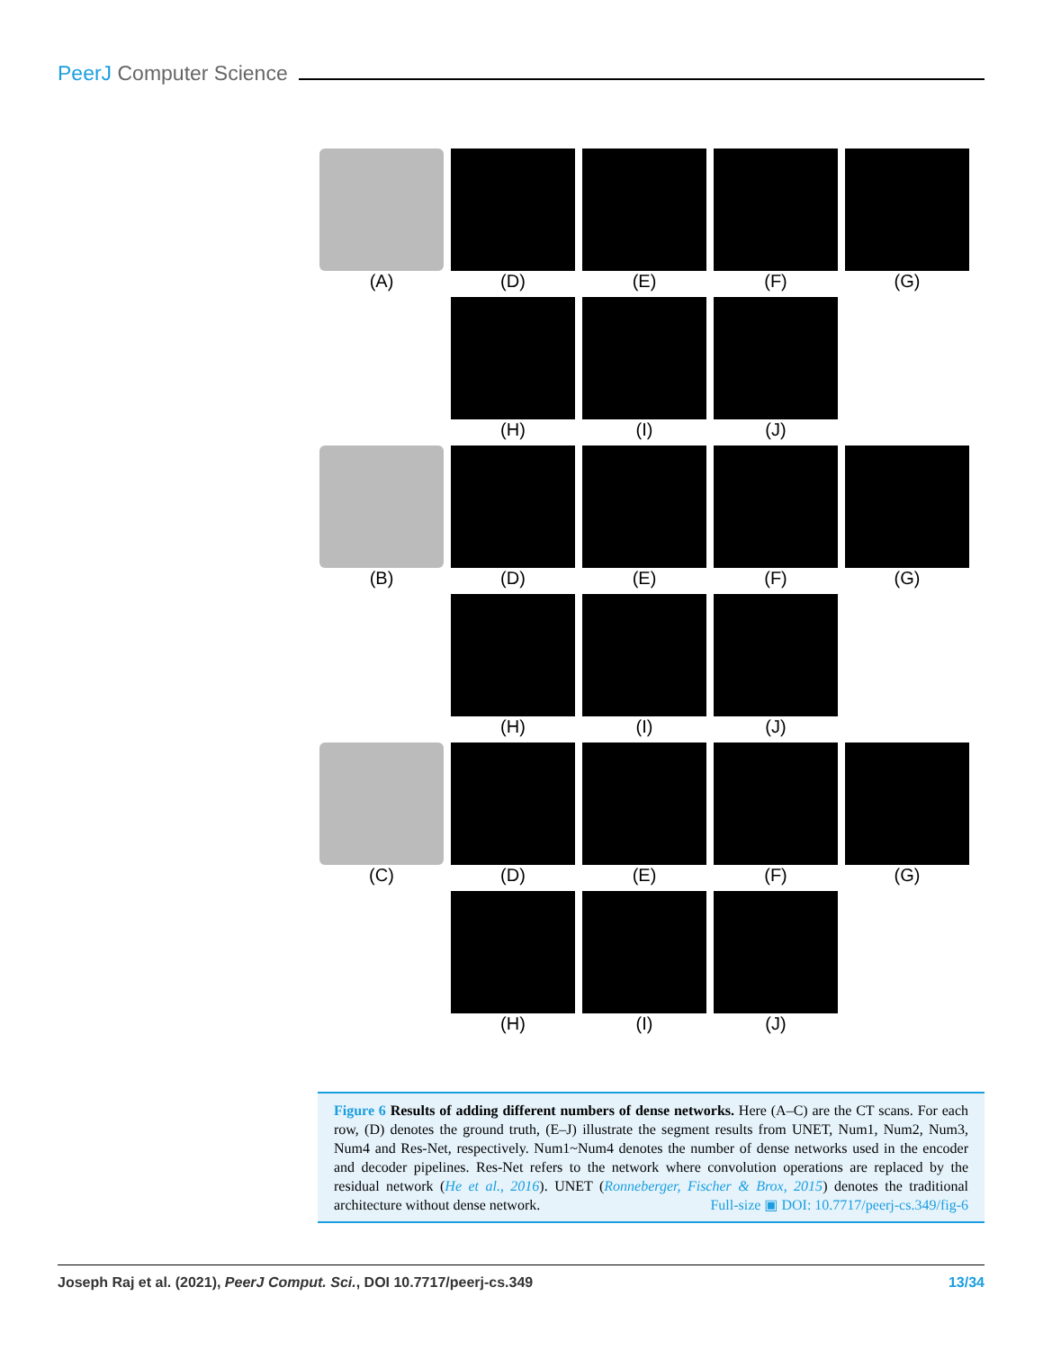PeerJ Computer Science
(A) (D) (E) (F) (G)
(H) (I) (J)
(B) (D) (E) (F) (G)
(H) (I) (J)
(C) (D) (E) (F) (G)
(H) (I) (J)
Figure 6 Results of adding different numbers of dense networks. Here (A–C) are the CT scans. For each row, (D) denotes the ground truth, (E–J) illustrate the segment results from UNET, Num1, Num2, Num3, Num4 and Res-Net, respectively. Num1~Num4 denotes the number of dense networks used in the encoder and decoder pipelines. Res-Net refers to the network where convolution operations are replaced by the residual network (He et al., 2016). UNET (Ronneberger, Fischer & Brox, 2015) denotes the traditional architecture without dense network. Full-size ▣ DOI: 10.7717/peerj-cs.349/fig-6
Joseph Raj et al. (2021), PeerJ Comput. Sci., DOI 10.7717/peerj-cs.349
13/34